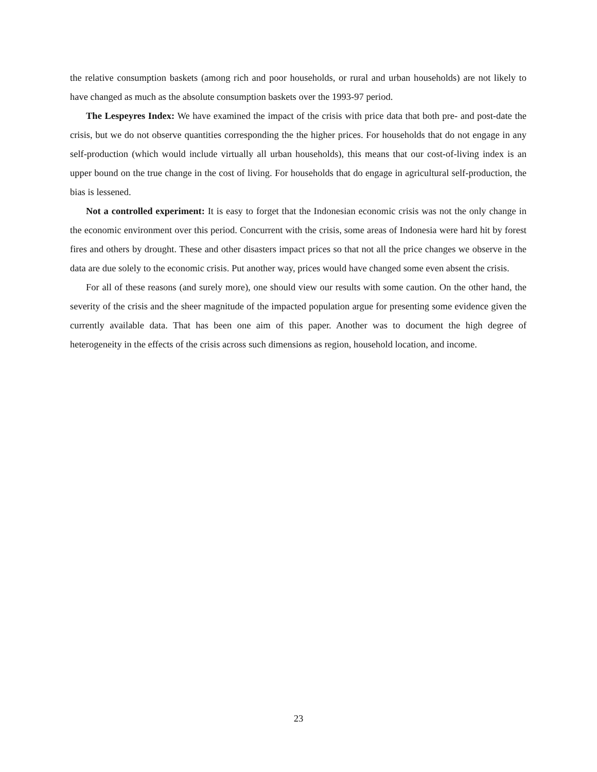the relative consumption baskets (among rich and poor households, or rural and urban households) are not likely to have changed as much as the absolute consumption baskets over the 1993-97 period.
The Lespeyres Index: We have examined the impact of the crisis with price data that both pre- and post-date the crisis, but we do not observe quantities corresponding the the higher prices. For households that do not engage in any self-production (which would include virtually all urban households), this means that our cost-of-living index is an upper bound on the true change in the cost of living. For households that do engage in agricultural self-production, the bias is lessened.
Not a controlled experiment: It is easy to forget that the Indonesian economic crisis was not the only change in the economic environment over this period. Concurrent with the crisis, some areas of Indonesia were hard hit by forest fires and others by drought. These and other disasters impact prices so that not all the price changes we observe in the data are due solely to the economic crisis. Put another way, prices would have changed some even absent the crisis.
For all of these reasons (and surely more), one should view our results with some caution. On the other hand, the severity of the crisis and the sheer magnitude of the impacted population argue for presenting some evidence given the currently available data. That has been one aim of this paper. Another was to document the high degree of heterogeneity in the effects of the crisis across such dimensions as region, household location, and income.
23